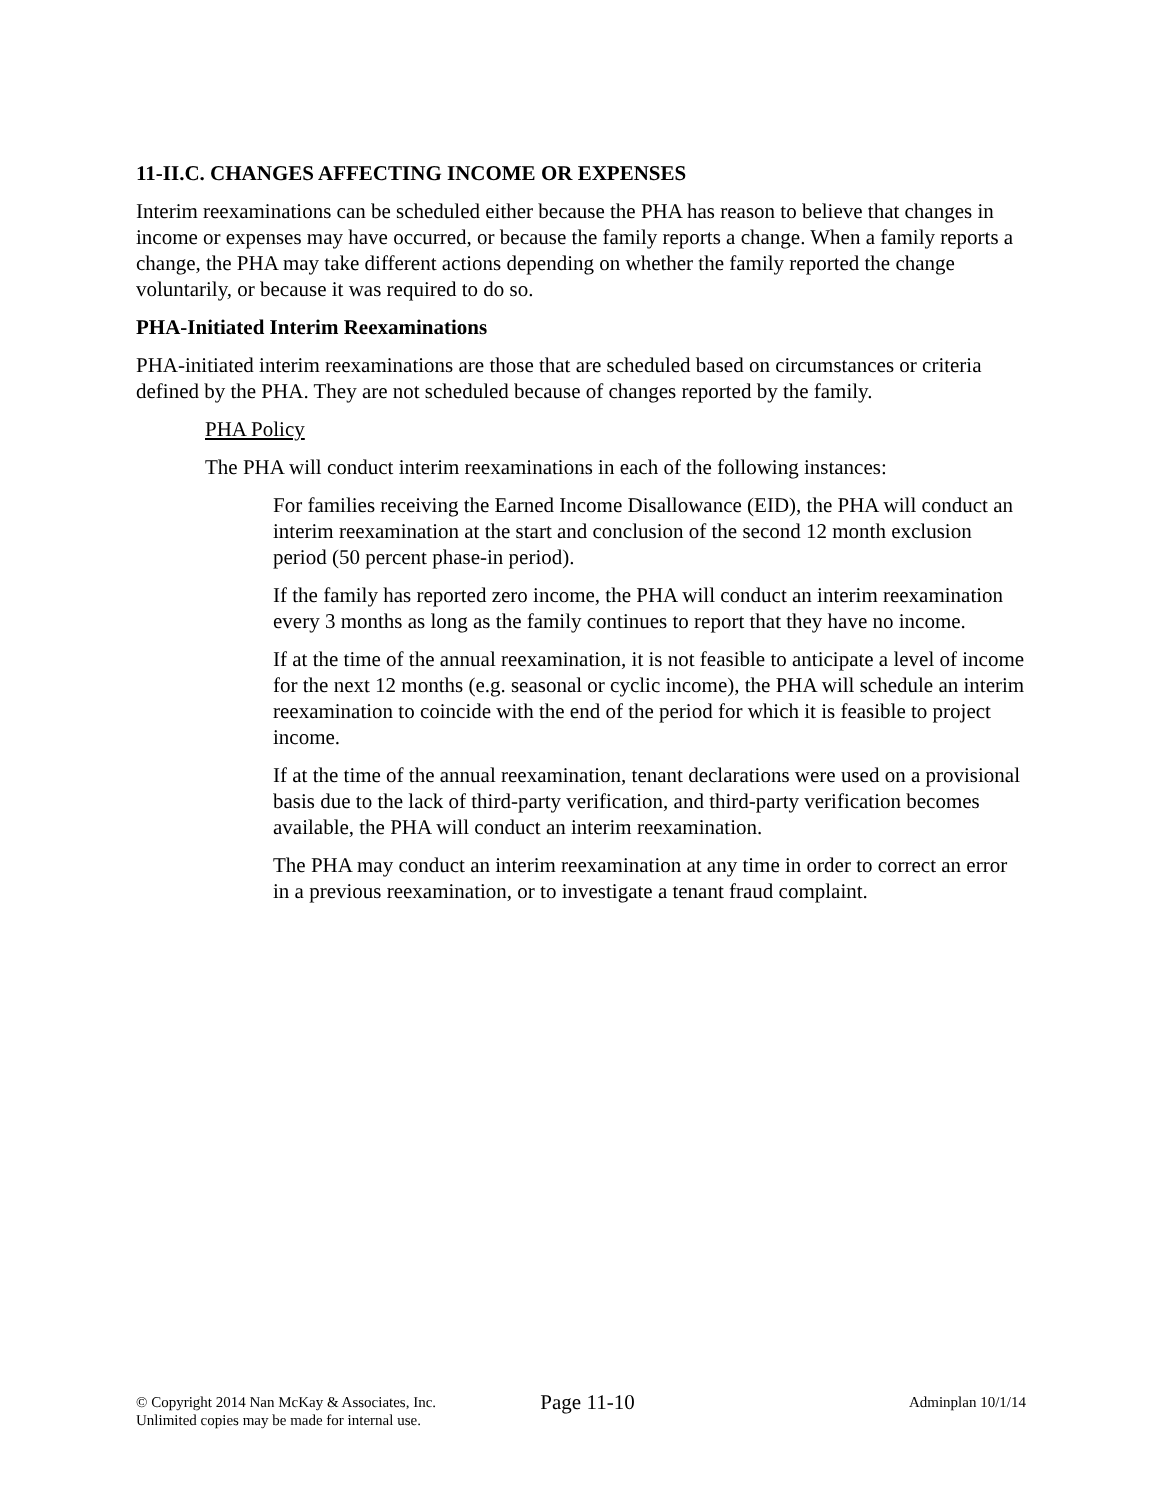11-II.C. CHANGES AFFECTING INCOME OR EXPENSES
Interim reexaminations can be scheduled either because the PHA has reason to believe that changes in income or expenses may have occurred, or because the family reports a change. When a family reports a change, the PHA may take different actions depending on whether the family reported the change voluntarily, or because it was required to do so.
PHA-Initiated Interim Reexaminations
PHA-initiated interim reexaminations are those that are scheduled based on circumstances or criteria defined by the PHA. They are not scheduled because of changes reported by the family.
PHA Policy
The PHA will conduct interim reexaminations in each of the following instances:
For families receiving the Earned Income Disallowance (EID), the PHA will conduct an interim reexamination at the start and conclusion of the second 12 month exclusion period (50 percent phase-in period).
If the family has reported zero income, the PHA will conduct an interim reexamination every 3 months as long as the family continues to report that they have no income.
If at the time of the annual reexamination, it is not feasible to anticipate a level of income for the next 12 months (e.g. seasonal or cyclic income), the PHA will schedule an interim reexamination to coincide with the end of the period for which it is feasible to project income.
If at the time of the annual reexamination, tenant declarations were used on a provisional basis due to the lack of third-party verification, and third-party verification becomes available, the PHA will conduct an interim reexamination.
The PHA may conduct an interim reexamination at any time in order to correct an error in a previous reexamination, or to investigate a tenant fraud complaint.
© Copyright 2014 Nan McKay & Associates, Inc.
Unlimited copies may be made for internal use.
Page 11-10
Adminplan 10/1/14